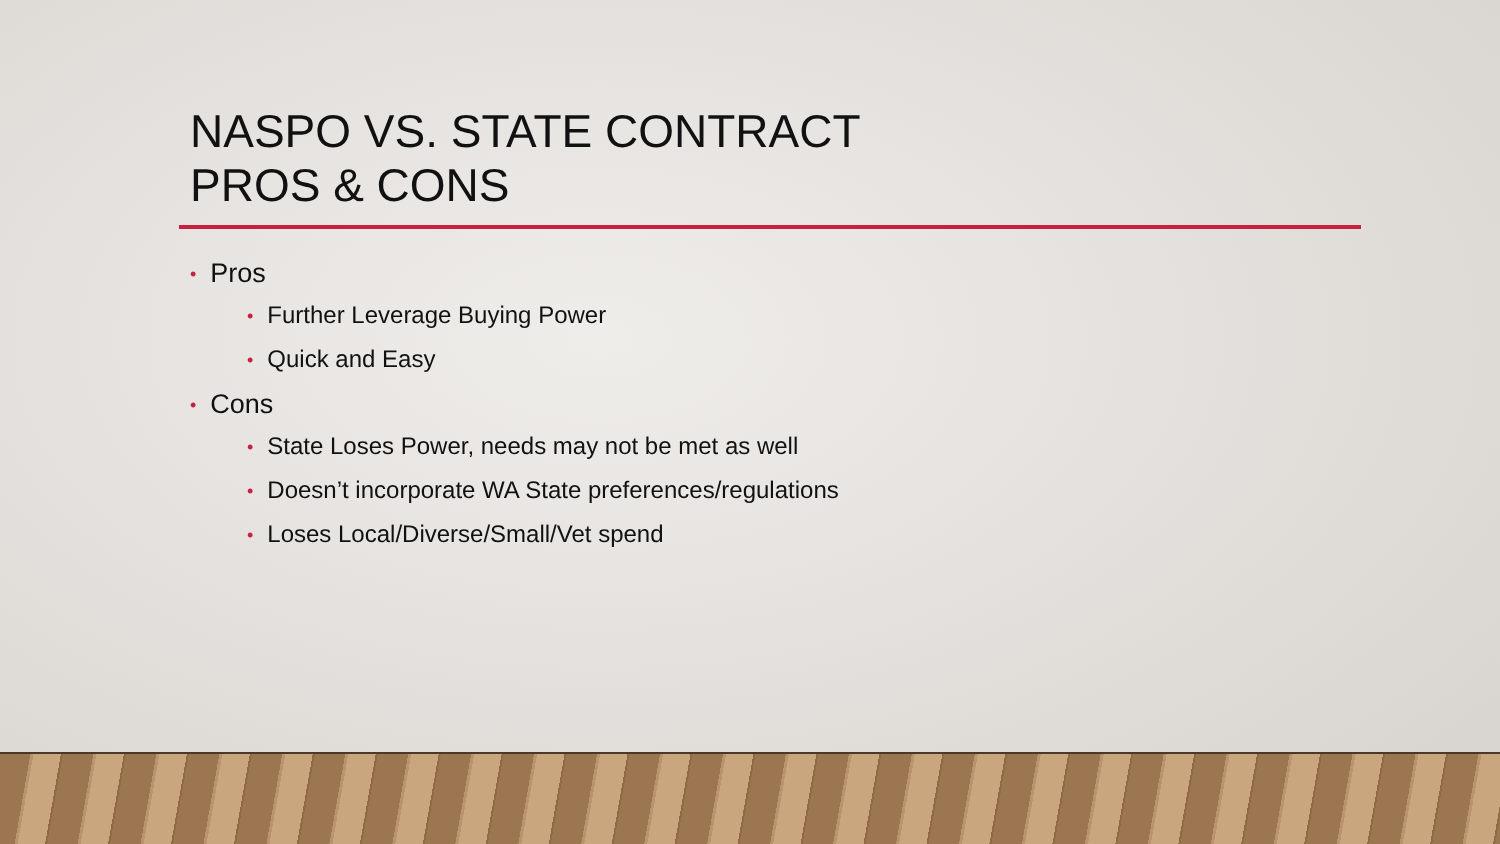NASPO VS. STATE CONTRACT
PROS & CONS
• Pros
• Further Leverage Buying Power
• Quick and Easy
• Cons
• State Loses Power, needs may not be met as well
• Doesn’t incorporate WA State preferences/regulations
• Loses Local/Diverse/Small/Vet spend